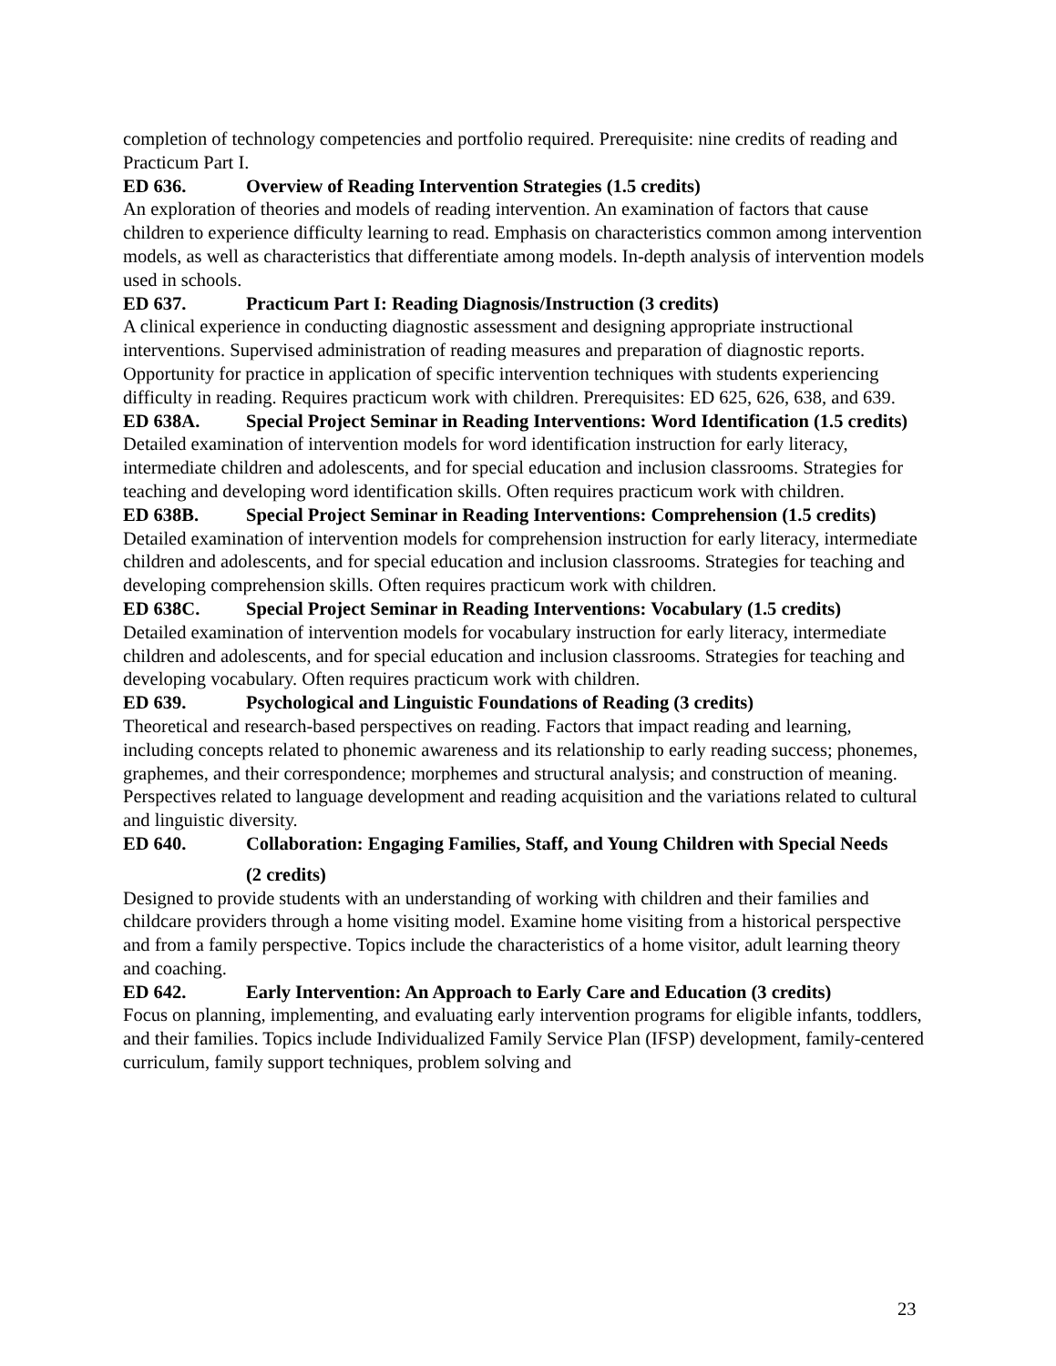completion of technology competencies and portfolio required. Prerequisite: nine credits of reading and Practicum Part I.
ED 636. Overview of Reading Intervention Strategies (1.5 credits)
An exploration of theories and models of reading intervention. An examination of factors that cause children to experience difficulty learning to read. Emphasis on characteristics common among intervention models, as well as characteristics that differentiate among models. In-depth analysis of intervention models used in schools.
ED 637. Practicum Part I: Reading Diagnosis/Instruction (3 credits)
A clinical experience in conducting diagnostic assessment and designing appropriate instructional interventions. Supervised administration of reading measures and preparation of diagnostic reports. Opportunity for practice in application of specific intervention techniques with students experiencing difficulty in reading. Requires practicum work with children. Prerequisites: ED 625, 626, 638, and 639.
ED 638A. Special Project Seminar in Reading Interventions: Word Identification (1.5 credits)
Detailed examination of intervention models for word identification instruction for early literacy, intermediate children and adolescents, and for special education and inclusion classrooms. Strategies for teaching and developing word identification skills. Often requires practicum work with children.
ED 638B. Special Project Seminar in Reading Interventions: Comprehension (1.5 credits)
Detailed examination of intervention models for comprehension instruction for early literacy, intermediate children and adolescents, and for special education and inclusion classrooms. Strategies for teaching and developing comprehension skills. Often requires practicum work with children.
ED 638C. Special Project Seminar in Reading Interventions: Vocabulary (1.5 credits)
Detailed examination of intervention models for vocabulary instruction for early literacy, intermediate children and adolescents, and for special education and inclusion classrooms. Strategies for teaching and developing vocabulary. Often requires practicum work with children.
ED 639. Psychological and Linguistic Foundations of Reading (3 credits)
Theoretical and research-based perspectives on reading. Factors that impact reading and learning, including concepts related to phonemic awareness and its relationship to early reading success; phonemes, graphemes, and their correspondence; morphemes and structural analysis; and construction of meaning. Perspectives related to language development and reading acquisition and the variations related to cultural and linguistic diversity.
ED 640. Collaboration: Engaging Families, Staff, and Young Children with Special Needs
(2 credits)
Designed to provide students with an understanding of working with children and their families and childcare providers through a home visiting model. Examine home visiting from a historical perspective and from a family perspective. Topics include the characteristics of a home visitor, adult learning theory and coaching.
ED 642. Early Intervention: An Approach to Early Care and Education (3 credits)
Focus on planning, implementing, and evaluating early intervention programs for eligible infants, toddlers, and their families. Topics include Individualized Family Service Plan (IFSP) development, family-centered curriculum, family support techniques, problem solving and
23